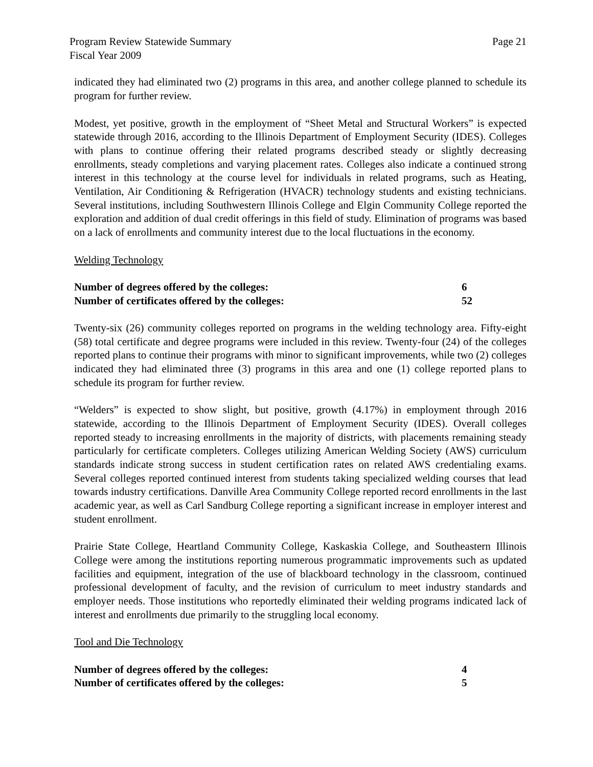Program Review Statewide Summary
Fiscal Year 2009 Page 21
indicated they had eliminated two (2) programs in this area, and another college planned to schedule its program for further review.
Modest, yet positive, growth in the employment of “Sheet Metal and Structural Workers” is expected statewide through 2016, according to the Illinois Department of Employment Security (IDES). Colleges with plans to continue offering their related programs described steady or slightly decreasing enrollments, steady completions and varying placement rates. Colleges also indicate a continued strong interest in this technology at the course level for individuals in related programs, such as Heating, Ventilation, Air Conditioning & Refrigeration (HVACR) technology students and existing technicians. Several institutions, including Southwestern Illinois College and Elgin Community College reported the exploration and addition of dual credit offerings in this field of study. Elimination of programs was based on a lack of enrollments and community interest due to the local fluctuations in the economy.
Welding Technology
Number of degrees offered by the colleges: 6
Number of certificates offered by the colleges: 52
Twenty-six (26) community colleges reported on programs in the welding technology area. Fifty-eight (58) total certificate and degree programs were included in this review. Twenty-four (24) of the colleges reported plans to continue their programs with minor to significant improvements, while two (2) colleges indicated they had eliminated three (3) programs in this area and one (1) college reported plans to schedule its program for further review.
“Welders” is expected to show slight, but positive, growth (4.17%) in employment through 2016 statewide, according to the Illinois Department of Employment Security (IDES). Overall colleges reported steady to increasing enrollments in the majority of districts, with placements remaining steady particularly for certificate completers. Colleges utilizing American Welding Society (AWS) curriculum standards indicate strong success in student certification rates on related AWS credentialing exams. Several colleges reported continued interest from students taking specialized welding courses that lead towards industry certifications. Danville Area Community College reported record enrollments in the last academic year, as well as Carl Sandburg College reporting a significant increase in employer interest and student enrollment.
Prairie State College, Heartland Community College, Kaskaskia College, and Southeastern Illinois College were among the institutions reporting numerous programmatic improvements such as updated facilities and equipment, integration of the use of blackboard technology in the classroom, continued professional development of faculty, and the revision of curriculum to meet industry standards and employer needs. Those institutions who reportedly eliminated their welding programs indicated lack of interest and enrollments due primarily to the struggling local economy.
Tool and Die Technology
Number of degrees offered by the colleges: 4
Number of certificates offered by the colleges: 5